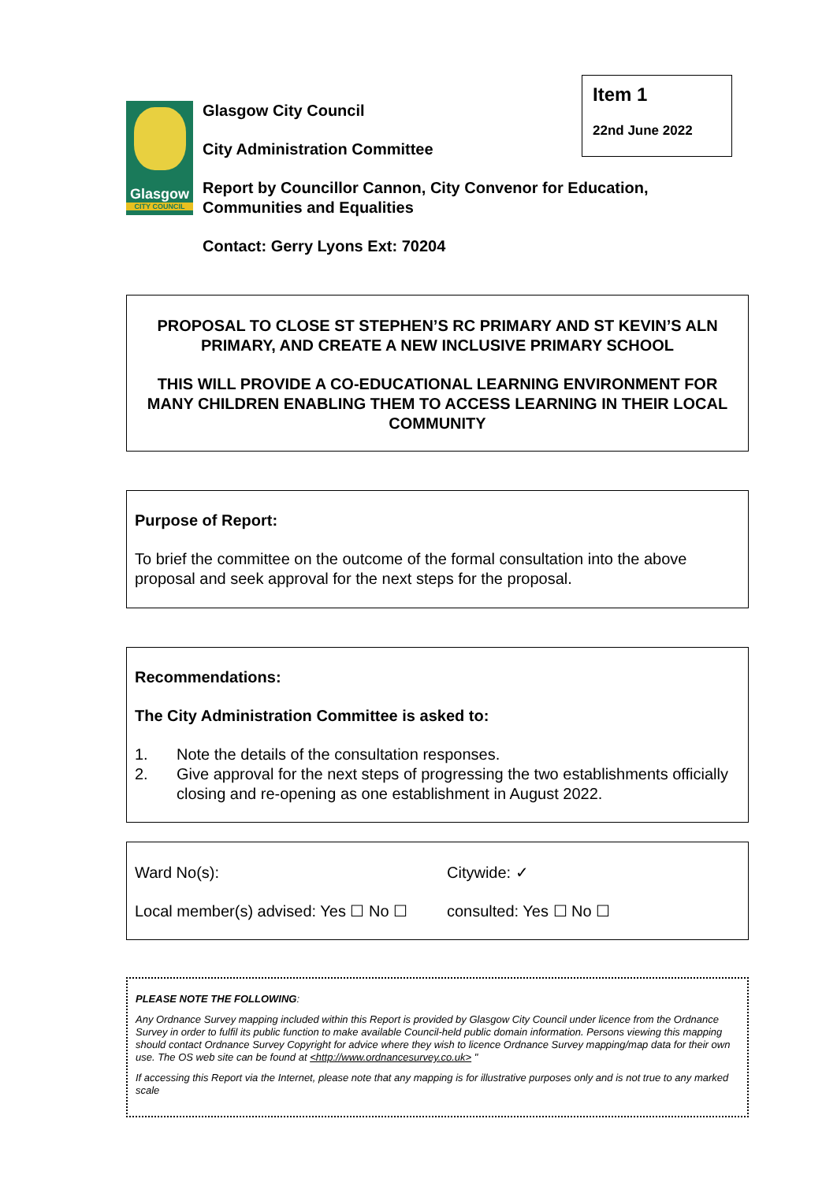Glasgow
CITY COUNCIL
Glasgow City Council
City Administration Committee
Report by Councillor Cannon, City Convenor for Education,
Communities and Equalities
Contact: Gerry Lyons Ext: 70204
Item 1
22nd June 2022
PROPOSAL TO CLOSE ST STEPHEN’S RC PRIMARY AND ST KEVIN’S ALN PRIMARY, AND CREATE A NEW INCLUSIVE PRIMARY SCHOOL
THIS WILL PROVIDE A CO-EDUCATIONAL LEARNING ENVIRONMENT FOR MANY CHILDREN ENABLING THEM TO ACCESS LEARNING IN THEIR LOCAL COMMUNITY
Purpose of Report:
To brief the committee on the outcome of the formal consultation into the above proposal and seek approval for the next steps for the proposal.
Recommendations:
The City Administration Committee is asked to:
1. Note the details of the consultation responses.
2. Give approval for the next steps of progressing the two establishments officially closing and re-opening as one establishment in August 2022.
Ward No(s): Citywide: ✓
Local member(s) advised: Yes ☐ No ☐
consulted: Yes ☐ No ☐
PLEASE NOTE THE FOLLOWING:
Any Ordnance Survey mapping included within this Report is provided by Glasgow City Council under licence from the Ordnance Survey in order to fulfil its public function to make available Council-held public domain information. Persons viewing this mapping should contact Ordnance Survey Copyright for advice where they wish to licence Ordnance Survey mapping/map data for their own use. The OS web site can be found at <http://www.ordnancesurvey.co.uk> "
If accessing this Report via the Internet, please note that any mapping is for illustrative purposes only and is not true to any marked scale